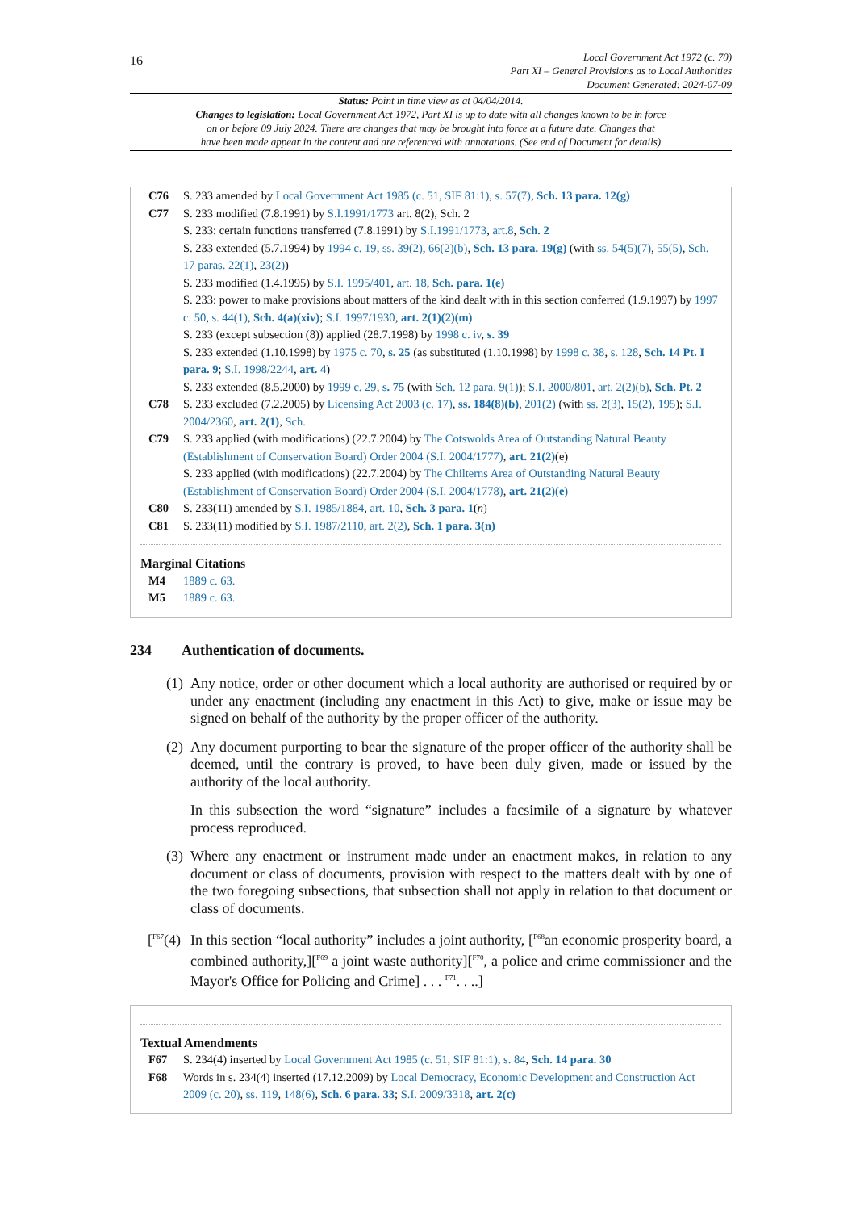16
Local Government Act 1972 (c. 70)
Part XI – General Provisions as to Local Authorities
Document Generated: 2024-07-09
Status: Point in time view as at 04/04/2014.
Changes to legislation: Local Government Act 1972, Part XI is up to date with all changes known to be in force
on or before 09 July 2024. There are changes that may be brought into force at a future date. Changes that
have been made appear in the content and are referenced with annotations. (See end of Document for details)
C76 S. 233 amended by Local Government Act 1985 (c. 51, SIF 81:1), s. 57(7), Sch. 13 para. 12(g)
C77 S. 233 modified (7.8.1991) by S.I.1991/1773 art. 8(2), Sch. 2
S. 233: certain functions transferred (7.8.1991) by S.I.1991/1773, art.8, Sch. 2
S. 233 extended (5.7.1994) by 1994 c. 19, ss. 39(2), 66(2)(b), Sch. 13 para. 19(g) (with ss. 54(5)(7), 55(5), Sch. 17 paras. 22(1), 23(2))
S. 233 modified (1.4.1995) by S.I. 1995/401, art. 18, Sch. para. 1(e)
S. 233: power to make provisions about matters of the kind dealt with in this section conferred (1.9.1997) by 1997 c. 50, s. 44(1), Sch. 4(a)(xiv); S.I. 1997/1930, art. 2(1)(2)(m)
S. 233 (except subsection (8)) applied (28.7.1998) by 1998 c. iv, s. 39
S. 233 extended (1.10.1998) by 1975 c. 70, s. 25 (as substituted (1.10.1998) by 1998 c. 38, s. 128, Sch. 14 Pt. I para. 9; S.I. 1998/2244, art. 4)
S. 233 extended (8.5.2000) by 1999 c. 29, s. 75 (with Sch. 12 para. 9(1)); S.I. 2000/801, art. 2(2)(b), Sch. Pt. 2
C78 S. 233 excluded (7.2.2005) by Licensing Act 2003 (c. 17), ss. 184(8)(b), 201(2) (with ss. 2(3), 15(2), 195); S.I. 2004/2360, art. 2(1), Sch.
C79 S. 233 applied (with modifications) (22.7.2004) by The Cotswolds Area of Outstanding Natural Beauty (Establishment of Conservation Board) Order 2004 (S.I. 2004/1777), art. 21(2)(e)
S. 233 applied (with modifications) (22.7.2004) by The Chilterns Area of Outstanding Natural Beauty (Establishment of Conservation Board) Order 2004 (S.I. 2004/1778), art. 21(2)(e)
C80 S. 233(11) amended by S.I. 1985/1884, art. 10, Sch. 3 para. 1(n)
C81 S. 233(11) modified by S.I. 1987/2110, art. 2(2), Sch. 1 para. 3(n)
Marginal Citations
M4 1889 c. 63.
M5 1889 c. 63.
234 Authentication of documents.
(1)
Any notice, order or other document which a local authority are authorised or required by or under any enactment (including any enactment in this Act) to give, make or issue may be signed on behalf of the authority by the proper officer of the authority.
(2)
Any document purporting to bear the signature of the proper officer of the authority shall be deemed, until the contrary is proved, to have been duly given, made or issued by the authority of the local authority.
In this subsection the word “signature” includes a facsimile of a signature by whatever process reproduced.
(3)
Where any enactment or instrument made under an enactment makes, in relation to any document or class of documents, provision with respect to the matters dealt with by one of the two foregoing subsections, that subsection shall not apply in relation to that document or class of documents.
[<sup>F67</sup>(4)
In this section “local authority” includes a joint authority, [<sup>F68</sup>an economic prosperity board, a combined authority,][<sup>F69</sup> a joint waste authority][<sup>F70</sup>, a police and crime commissioner and the Mayor's Office for Policing and Crime] . . . <sup>F71</sup>. . ..]
Textual Amendments
F67 S. 234(4) inserted by Local Government Act 1985 (c. 51, SIF 81:1), s. 84, Sch. 14 para. 30
F68 Words in s. 234(4) inserted (17.12.2009) by Local Democracy, Economic Development and Construction Act 2009 (c. 20), ss. 119, 148(6), Sch. 6 para. 33; S.I. 2009/3318, art. 2(c)